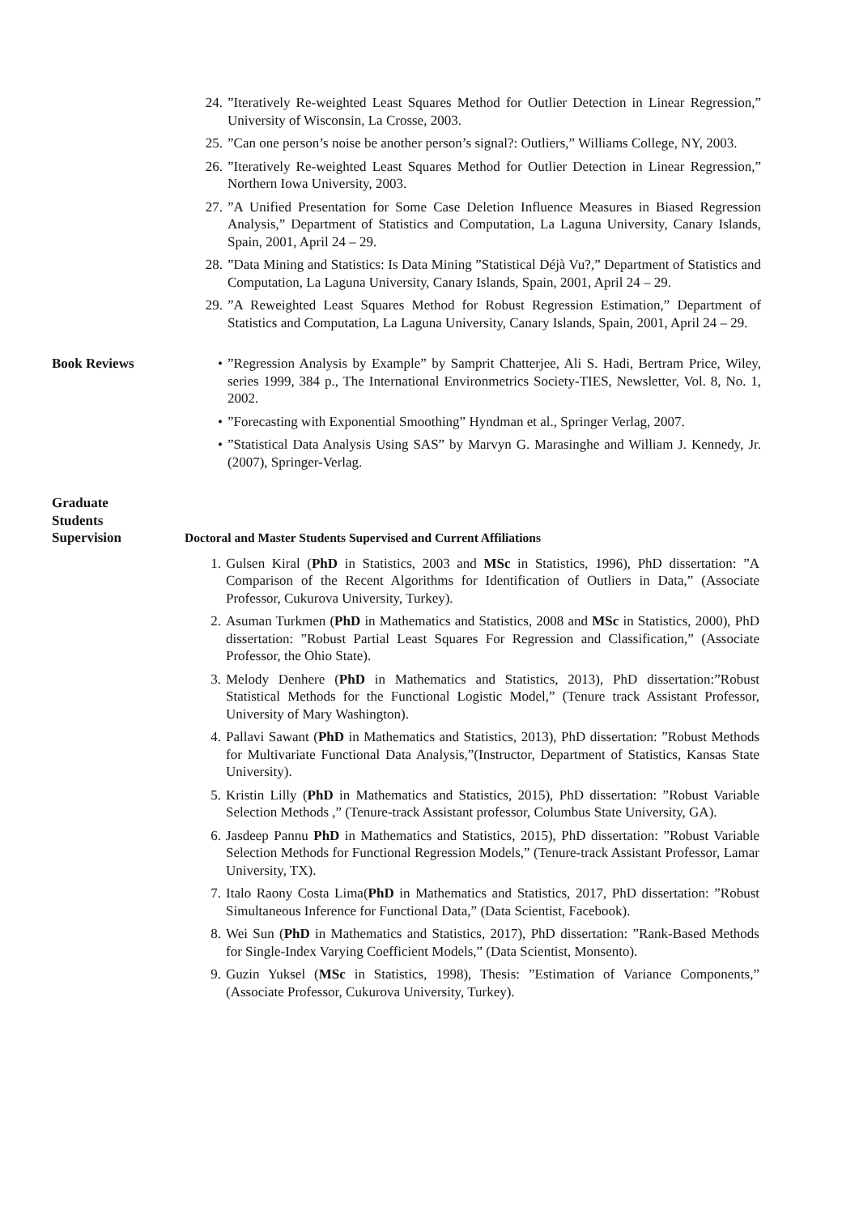24.”Iteratively Re-weighted Least Squares Method for Outlier Detection in Linear Regression,” University of Wisconsin, La Crosse, 2003.
25.”Can one person’s noise be another person’s signal?: Outliers,” Williams College, NY, 2003.
26.”Iteratively Re-weighted Least Squares Method for Outlier Detection in Linear Regression,” Northern Iowa University, 2003.
27.”A Unified Presentation for Some Case Deletion Influence Measures in Biased Regression Analysis,” Department of Statistics and Computation, La Laguna University, Canary Islands, Spain, 2001, April 24 – 29.
28.”Data Mining and Statistics: Is Data Mining ”Statistical Déjà Vu?,” Department of Statistics and Computation, La Laguna University, Canary Islands, Spain, 2001, April 24 – 29.
29.”A Reweighted Least Squares Method for Robust Regression Estimation,” Department of Statistics and Computation, La Laguna University, Canary Islands, Spain, 2001, April 24 – 29.
Book Reviews •”Regression Analysis by Example” by Samprit Chatterjee, Ali S. Hadi, Bertram Price, Wiley, series 1999, 384 p., The International Environmetrics Society-TIES, Newsletter, Vol. 8, No. 1, 2002.
•”Forecasting with Exponential Smoothing” Hyndman et al., Springer Verlag, 2007.
•”Statistical Data Analysis Using SAS” by Marvyn G. Marasinghe and William J. Kennedy, Jr. (2007), Springer-Verlag.
Graduate
Students
Supervision
Doctoral and Master Students Supervised and Current Affiliations
1. Gulsen Kiral (PhD in Statistics, 2003 and MSc in Statistics, 1996), PhD dissertation: ”A Comparison of the Recent Algorithms for Identification of Outliers in Data,” (Associate Professor, Cukurova University, Turkey).
2. Asuman Turkmen (PhD in Mathematics and Statistics, 2008 and MSc in Statistics, 2000), PhD dissertation: ”Robust Partial Least Squares For Regression and Classification,” (Associate Professor, the Ohio State).
3. Melody Denhere (PhD in Mathematics and Statistics, 2013), PhD dissertation:”Robust Statistical Methods for the Functional Logistic Model,” (Tenure track Assistant Professor, University of Mary Washington).
4. Pallavi Sawant (PhD in Mathematics and Statistics, 2013), PhD dissertation: ”Robust Methods for Multivariate Functional Data Analysis,”(Instructor, Department of Statistics, Kansas State University).
5. Kristin Lilly (PhD in Mathematics and Statistics, 2015), PhD dissertation: ”Robust Variable Selection Methods ,” (Tenure-track Assistant professor, Columbus State University, GA).
6. Jasdeep Pannu PhD in Mathematics and Statistics, 2015), PhD dissertation: ”Robust Variable Selection Methods for Functional Regression Models,” (Tenure-track Assistant Professor, Lamar University, TX).
7. Italo Raony Costa Lima(PhD in Mathematics and Statistics, 2017, PhD dissertation: ”Robust Simultaneous Inference for Functional Data,” (Data Scientist, Facebook).
8. Wei Sun (PhD in Mathematics and Statistics, 2017), PhD dissertation: ”Rank-Based Methods for Single-Index Varying Coefficient Models,” (Data Scientist, Monsento).
9. Guzin Yuksel (MSc in Statistics, 1998), Thesis: ”Estimation of Variance Components,” (Associate Professor, Cukurova University, Turkey).